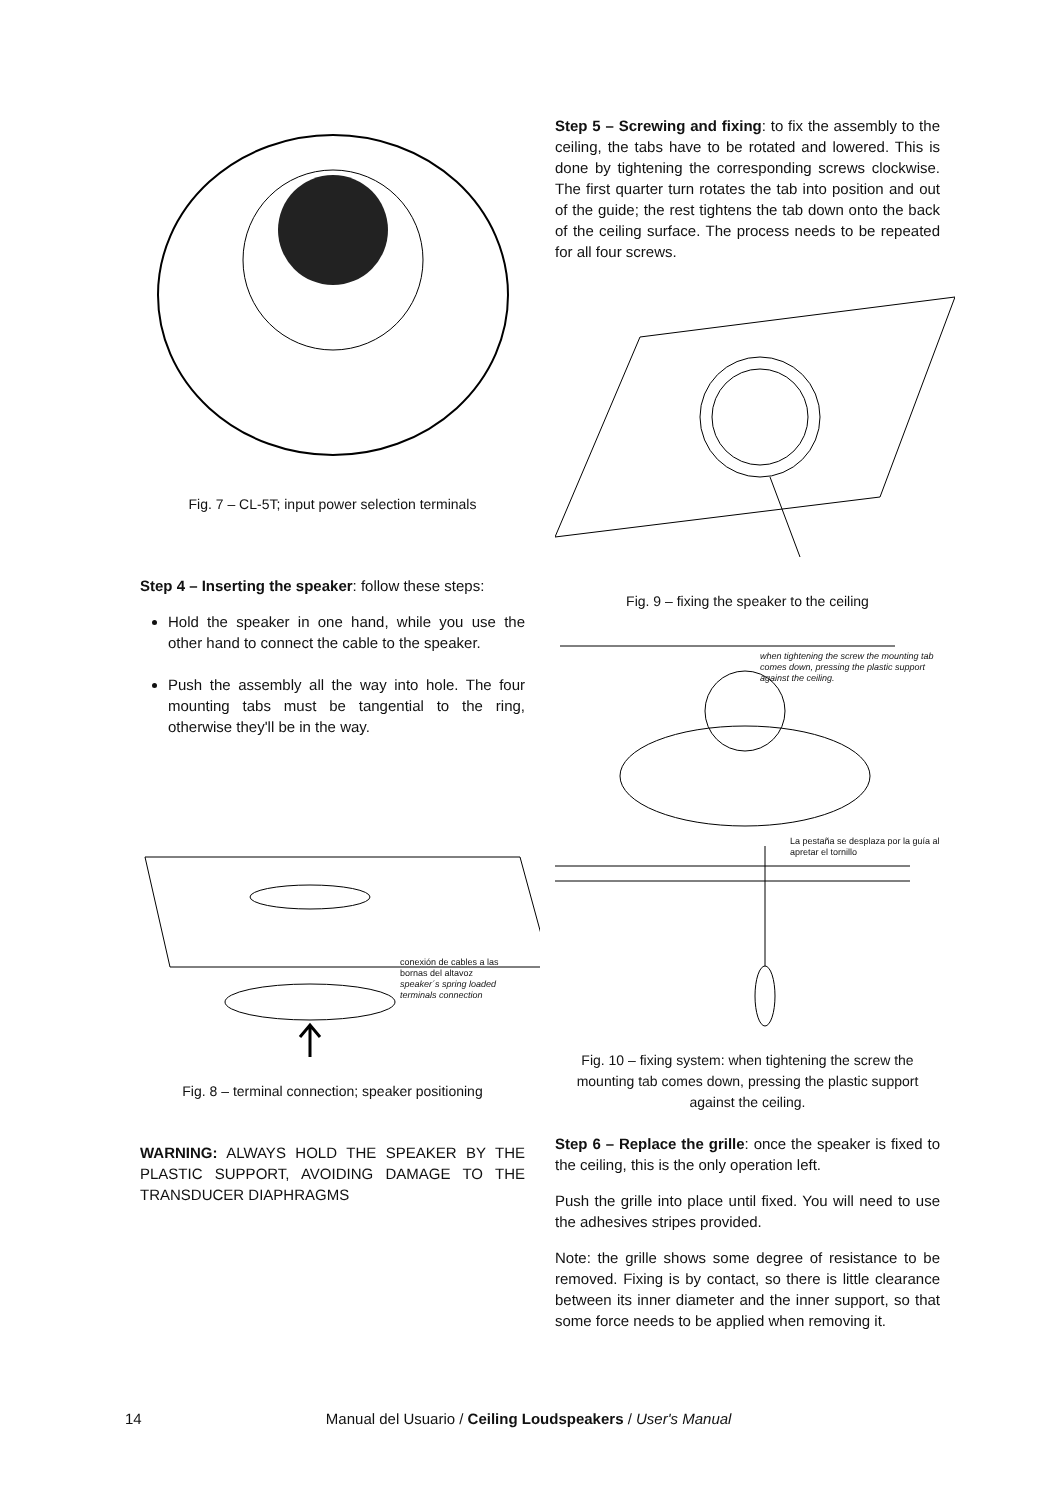Fig. 7 – CL-5T; input power selection terminals
Step 4 – Inserting the speaker: follow these steps:
Hold the speaker in one hand, while you use the other hand to connect the cable to the speaker.
Push the assembly all the way into hole. The four mounting tabs must be tangential to the ring, otherwise they'll be in the way.
conexión de cables a las bornas del altavoz
speaker´s spring loaded terminals connection
Fig. 8 – terminal connection; speaker positioning
WARNING: ALWAYS HOLD THE SPEAKER BY THE PLASTIC SUPPORT, AVOIDING DAMAGE TO THE TRANSDUCER DIAPHRAGMS
Step 5 – Screwing and fixing: to fix the assembly to the ceiling, the tabs have to be rotated and lowered. This is done by tightening the corresponding screws clockwise. The first quarter turn rotates the tab into position and out of the guide; the rest tightens the tab down onto the back of the ceiling surface. The process needs to be repeated for all four screws.
Fig. 9 – fixing the speaker to the ceiling
when tightening the screw the mounting tab comes down, pressing the plastic support against the ceiling.
La pestaña se desplaza por la guía al apretar el tornillo
Fig. 10 – fixing system: when tightening the screw the mounting tab comes down, pressing the plastic support against the ceiling.
Step 6 – Replace the grille: once the speaker is fixed to the ceiling, this is the only operation left.
Push the grille into place until fixed. You will need to use the adhesives stripes provided.
Note: the grille shows some degree of resistance to be removed. Fixing is by contact, so there is little clearance between its inner diameter and the inner support, so that some force needs to be applied when removing it.
14 Manual del Usuario / Ceiling Loudspeakers / User's Manual